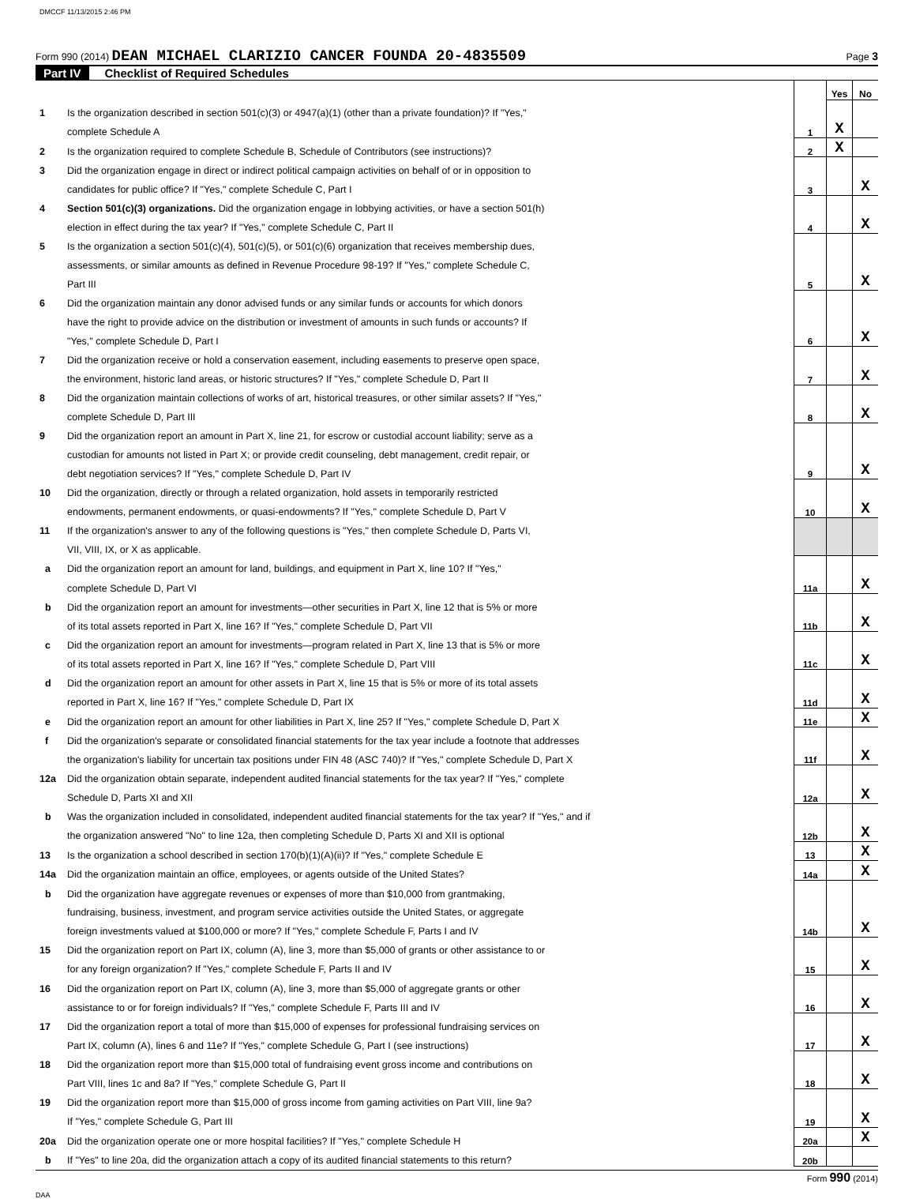DMCCF 11/13/2015 2:46 PM
Form 990 (2014) DEAN MICHAEL CLARIZIO CANCER FOUNDA 20-4835509 Page 3
Part IV Checklist of Required Schedules
| | | | Yes | No |
| 1 | Is the organization described in section 501(c)(3) or 4947(a)(1) (other than a private foundation)? If "Yes," | | | |
| | complete Schedule A | 1 | X | |
| 2 | Is the organization required to complete Schedule B, Schedule of Contributors (see instructions)? | 2 | X | |
| 3 | Did the organization engage in direct or indirect political campaign activities on behalf of or in opposition to | | | |
| | candidates for public office? If "Yes," complete Schedule C, Part I | 3 | | X |
| 4 | Section 501(c)(3) organizations. Did the organization engage in lobbying activities, or have a section 501(h) | | | |
| | election in effect during the tax year? If "Yes," complete Schedule C, Part II | 4 | | X |
| 5 | Is the organization a section 501(c)(4), 501(c)(5), or 501(c)(6) organization that receives membership dues, | | | |
| | assessments, or similar amounts as defined in Revenue Procedure 98-19? If "Yes," complete Schedule C, | | | |
| | Part III | 5 | | X |
| 6 | Did the organization maintain any donor advised funds or any similar funds or accounts for which donors | | | |
| | have the right to provide advice on the distribution or investment of amounts in such funds or accounts? If | | | |
| | "Yes," complete Schedule D, Part I | 6 | | X |
| 7 | Did the organization receive or hold a conservation easement, including easements to preserve open space, | | | |
| | the environment, historic land areas, or historic structures? If "Yes," complete Schedule D, Part II | 7 | | X |
| 8 | Did the organization maintain collections of works of art, historical treasures, or other similar assets? If "Yes," | | | |
| | complete Schedule D, Part III | 8 | | X |
| 9 | Did the organization report an amount in Part X, line 21, for escrow or custodial account liability; serve as a | | | |
| | custodian for amounts not listed in Part X; or provide credit counseling, debt management, credit repair, or | | | |
| | debt negotiation services? If "Yes," complete Schedule D, Part IV | 9 | | X |
| 10 | Did the organization, directly or through a related organization, hold assets in temporarily restricted | | | |
| | endowments, permanent endowments, or quasi-endowments? If "Yes," complete Schedule D, Part V | 10 | | X |
| 11 | If the organization's answer to any of the following questions is "Yes," then complete Schedule D, Parts VI, | | | |
| | VII, VIII, IX, or X as applicable. | | | |
| a | Did the organization report an amount for land, buildings, and equipment in Part X, line 10? If "Yes," | | | |
| | complete Schedule D, Part VI | 11a | | X |
| b | Did the organization report an amount for investments—other securities in Part X, line 12 that is 5% or more | | | |
| | of its total assets reported in Part X, line 16? If "Yes," complete Schedule D, Part VII | 11b | | X |
| c | Did the organization report an amount for investments—program related in Part X, line 13 that is 5% or more | | | |
| | of its total assets reported in Part X, line 16? If "Yes," complete Schedule D, Part VIII | 11c | | X |
| d | Did the organization report an amount for other assets in Part X, line 15 that is 5% or more of its total assets | | | |
| | reported in Part X, line 16? If "Yes," complete Schedule D, Part IX | 11d | | X |
| e | Did the organization report an amount for other liabilities in Part X, line 25? If "Yes," complete Schedule D, Part X | 11e | | X |
| f | Did the organization's separate or consolidated financial statements for the tax year include a footnote that addresses | | | |
| | the organization's liability for uncertain tax positions under FIN 48 (ASC 740)? If "Yes," complete Schedule D, Part X | 11f | | X |
| 12a | Did the organization obtain separate, independent audited financial statements for the tax year? If "Yes," complete | | | |
| | Schedule D, Parts XI and XII | 12a | | X |
| b | Was the organization included in consolidated, independent audited financial statements for the tax year? If "Yes," and if | | | |
| | the organization answered "No" to line 12a, then completing Schedule D, Parts XI and XII is optional | 12b | | X |
| 13 | Is the organization a school described in section 170(b)(1)(A)(ii)? If "Yes," complete Schedule E | 13 | | X |
| 14a | Did the organization maintain an office, employees, or agents outside of the United States? | 14a | | X |
| b | Did the organization have aggregate revenues or expenses of more than $10,000 from grantmaking, | | | |
| | fundraising, business, investment, and program service activities outside the United States, or aggregate | | | |
| | foreign investments valued at $100,000 or more? If "Yes," complete Schedule F, Parts I and IV | 14b | | X |
| 15 | Did the organization report on Part IX, column (A), line 3, more than $5,000 of grants or other assistance to or | | | |
| | for any foreign organization? If "Yes," complete Schedule F, Parts II and IV | 15 | | X |
| 16 | Did the organization report on Part IX, column (A), line 3, more than $5,000 of aggregate grants or other | | | |
| | assistance to or for foreign individuals? If "Yes," complete Schedule F, Parts III and IV | 16 | | X |
| 17 | Did the organization report a total of more than $15,000 of expenses for professional fundraising services on | | | |
| | Part IX, column (A), lines 6 and 11e? If "Yes," complete Schedule G, Part I (see instructions) | 17 | | X |
| 18 | Did the organization report more than $15,000 total of fundraising event gross income and contributions on | | | |
| | Part VIII, lines 1c and 8a? If "Yes," complete Schedule G, Part II | 18 | | X |
| 19 | Did the organization report more than $15,000 of gross income from gaming activities on Part VIII, line 9a? | | | |
| | If "Yes," complete Schedule G, Part III | 19 | | X |
| 20a | Did the organization operate one or more hospital facilities? If "Yes," complete Schedule H | 20a | | X |
| b | If "Yes" to line 20a, did the organization attach a copy of its audited financial statements to this return? | 20b | | |
Form 990 (2014)
DAA